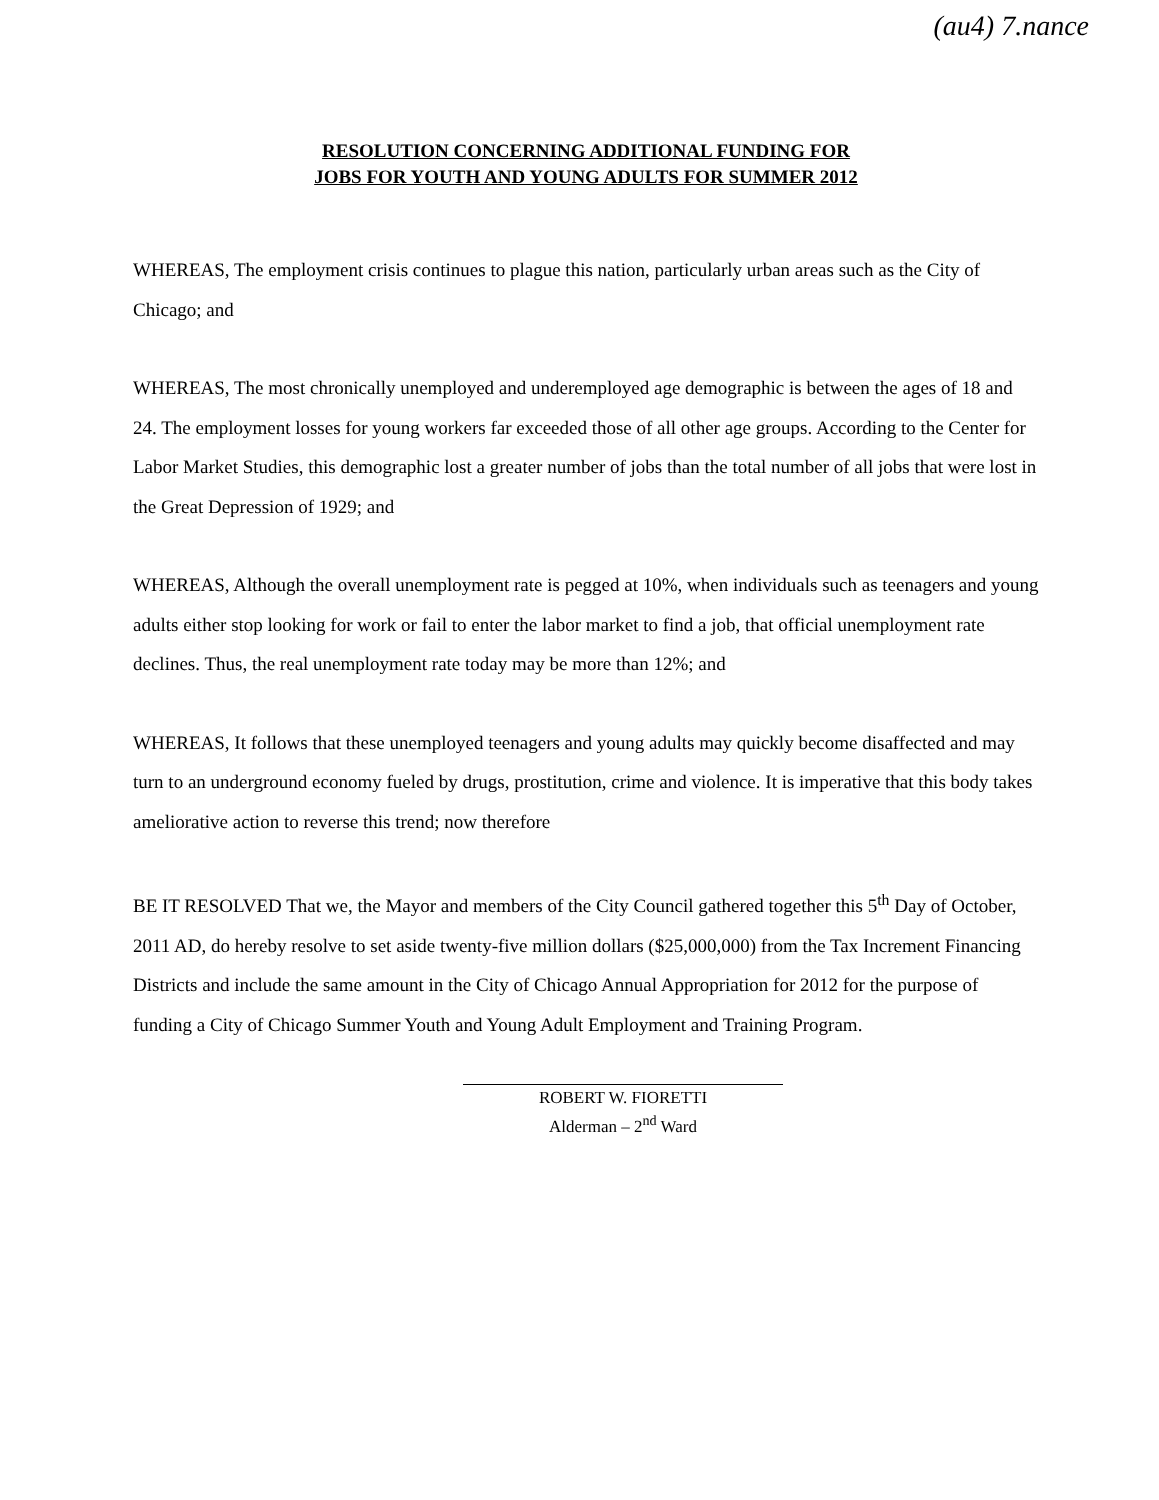(au4) 7.nance
RESOLUTION CONCERNING ADDITIONAL FUNDING FOR
JOBS FOR YOUTH AND YOUNG ADULTS FOR SUMMER 2012
WHEREAS, The employment crisis continues to plague this nation, particularly urban areas such as the City of Chicago; and
WHEREAS, The most chronically unemployed and underemployed age demographic is between the ages of 18 and 24. The employment losses for young workers far exceeded those of all other age groups. According to the Center for Labor Market Studies, this demographic lost a greater number of jobs than the total number of all jobs that were lost in the Great Depression of 1929; and
WHEREAS, Although the overall unemployment rate is pegged at 10%, when individuals such as teenagers and young adults either stop looking for work or fail to enter the labor market to find a job, that official unemployment rate declines. Thus, the real unemployment rate today may be more than 12%; and
WHEREAS, It follows that these unemployed teenagers and young adults may quickly become disaffected and may turn to an underground economy fueled by drugs, prostitution, crime and violence. It is imperative that this body takes ameliorative action to reverse this trend; now therefore
BE IT RESOLVED That we, the Mayor and members of the City Council gathered together this 5<sup>th</sup> Day of October, 2011 AD, do hereby resolve to set aside twenty-five million dollars ($25,000,000) from the Tax Increment Financing Districts and include the same amount in the City of Chicago Annual Appropriation for 2012 for the purpose of funding a City of Chicago Summer Youth and Young Adult Employment and Training Program.
ROBERT W. FIORETTI
Alderman – 2<sup>nd</sup> Ward